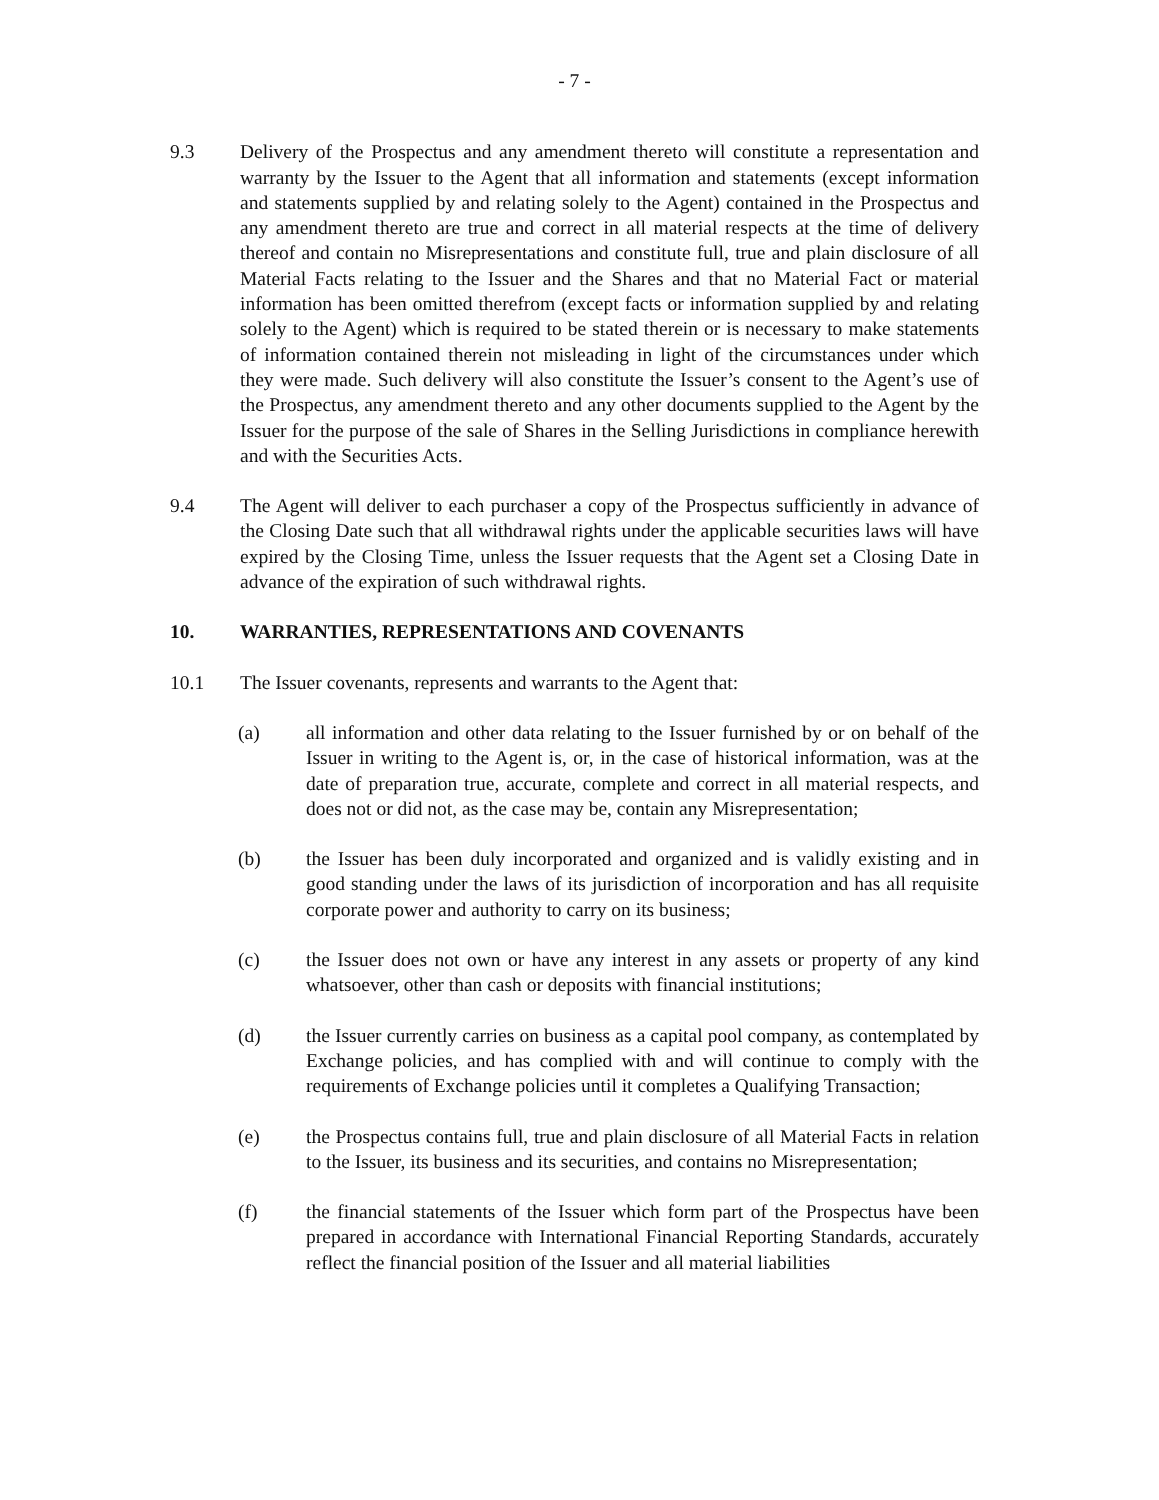- 7 -
9.3 Delivery of the Prospectus and any amendment thereto will constitute a representation and warranty by the Issuer to the Agent that all information and statements (except information and statements supplied by and relating solely to the Agent) contained in the Prospectus and any amendment thereto are true and correct in all material respects at the time of delivery thereof and contain no Misrepresentations and constitute full, true and plain disclosure of all Material Facts relating to the Issuer and the Shares and that no Material Fact or material information has been omitted therefrom (except facts or information supplied by and relating solely to the Agent) which is required to be stated therein or is necessary to make statements of information contained therein not misleading in light of the circumstances under which they were made. Such delivery will also constitute the Issuer’s consent to the Agent’s use of the Prospectus, any amendment thereto and any other documents supplied to the Agent by the Issuer for the purpose of the sale of Shares in the Selling Jurisdictions in compliance herewith and with the Securities Acts.
9.4 The Agent will deliver to each purchaser a copy of the Prospectus sufficiently in advance of the Closing Date such that all withdrawal rights under the applicable securities laws will have expired by the Closing Time, unless the Issuer requests that the Agent set a Closing Date in advance of the expiration of such withdrawal rights.
10. WARRANTIES, REPRESENTATIONS AND COVENANTS
10.1 The Issuer covenants, represents and warrants to the Agent that:
(a) all information and other data relating to the Issuer furnished by or on behalf of the Issuer in writing to the Agent is, or, in the case of historical information, was at the date of preparation true, accurate, complete and correct in all material respects, and does not or did not, as the case may be, contain any Misrepresentation;
(b) the Issuer has been duly incorporated and organized and is validly existing and in good standing under the laws of its jurisdiction of incorporation and has all requisite corporate power and authority to carry on its business;
(c) the Issuer does not own or have any interest in any assets or property of any kind whatsoever, other than cash or deposits with financial institutions;
(d) the Issuer currently carries on business as a capital pool company, as contemplated by Exchange policies, and has complied with and will continue to comply with the requirements of Exchange policies until it completes a Qualifying Transaction;
(e) the Prospectus contains full, true and plain disclosure of all Material Facts in relation to the Issuer, its business and its securities, and contains no Misrepresentation;
(f) the financial statements of the Issuer which form part of the Prospectus have been prepared in accordance with International Financial Reporting Standards, accurately reflect the financial position of the Issuer and all material liabilities